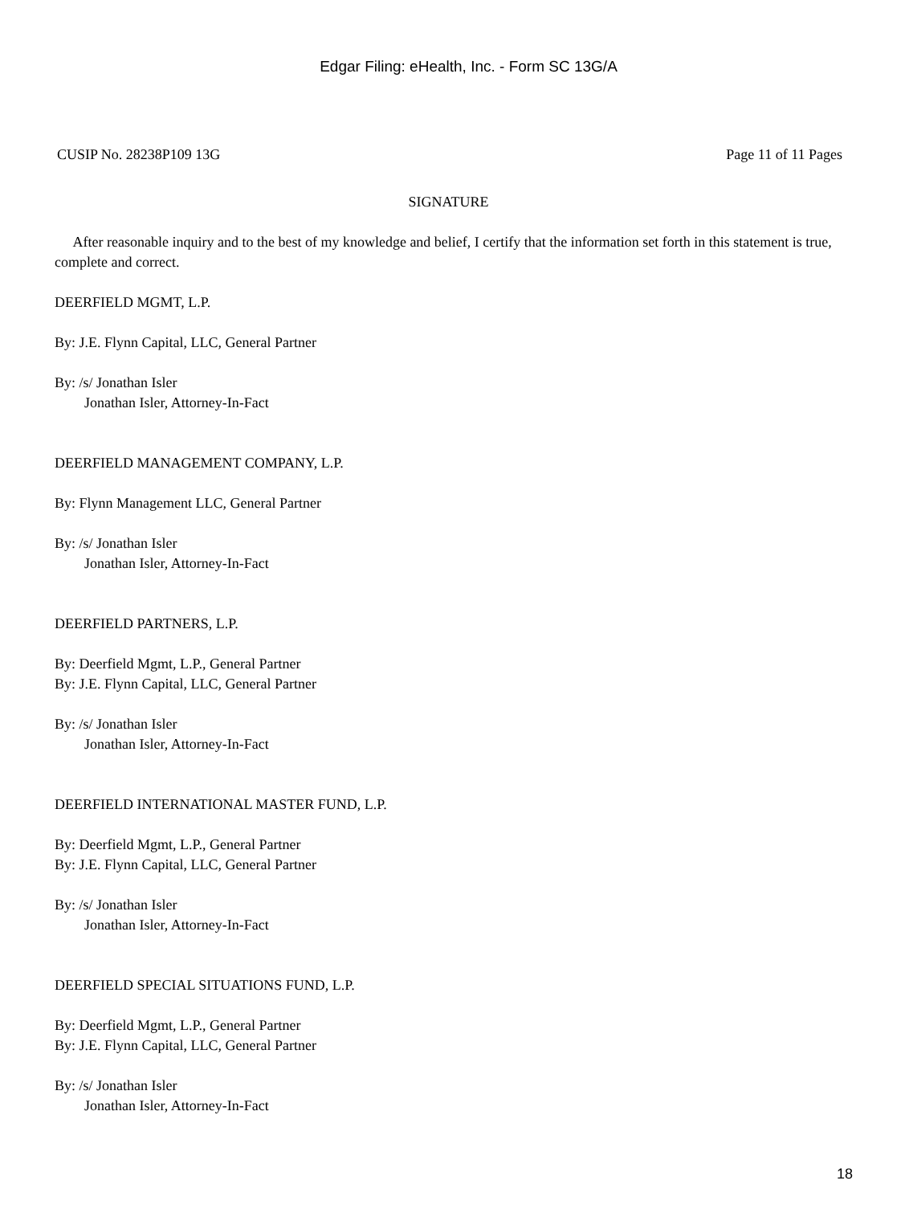Edgar Filing: eHealth, Inc. - Form SC 13G/A
CUSIP No. 28238P109 13G Page 11 of 11 Pages
SIGNATURE
After reasonable inquiry and to the best of my knowledge and belief, I certify that the information set forth in this statement is true, complete and correct.
DEERFIELD MGMT, L.P.
By: J.E. Flynn Capital, LLC, General Partner
By: /s/ Jonathan Isler
Jonathan Isler, Attorney-In-Fact
DEERFIELD MANAGEMENT COMPANY, L.P.
By: Flynn Management LLC, General Partner
By: /s/ Jonathan Isler
Jonathan Isler, Attorney-In-Fact
DEERFIELD PARTNERS, L.P.
By: Deerfield Mgmt, L.P., General Partner
By: J.E. Flynn Capital, LLC, General Partner
By: /s/ Jonathan Isler
Jonathan Isler, Attorney-In-Fact
DEERFIELD INTERNATIONAL MASTER FUND, L.P.
By: Deerfield Mgmt, L.P., General Partner
By: J.E. Flynn Capital, LLC, General Partner
By: /s/ Jonathan Isler
Jonathan Isler, Attorney-In-Fact
DEERFIELD SPECIAL SITUATIONS FUND, L.P.
By: Deerfield Mgmt, L.P., General Partner
By: J.E. Flynn Capital, LLC, General Partner
By: /s/ Jonathan Isler
Jonathan Isler, Attorney-In-Fact
18